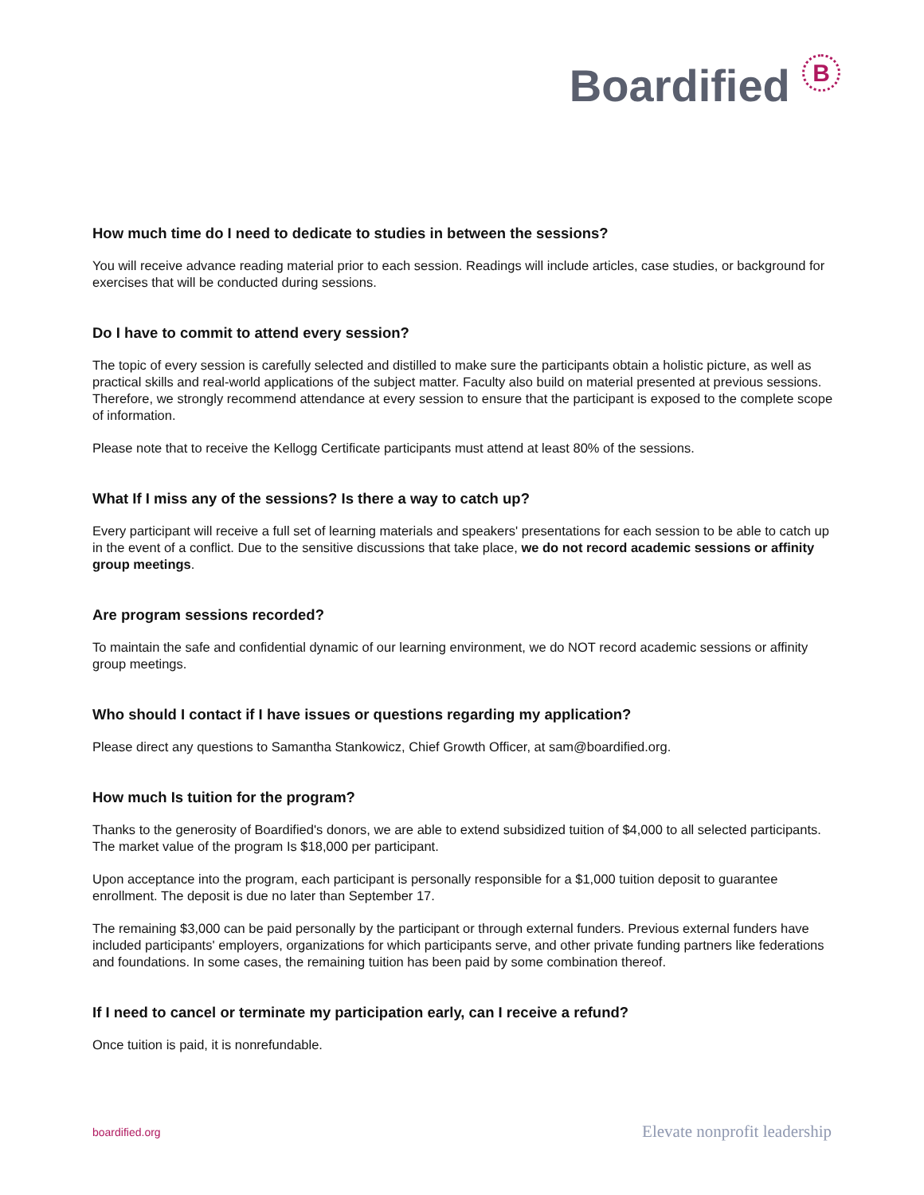Boardified B
How much time do I need to dedicate to studies in between the sessions?
You will receive advance reading material prior to each session. Readings will include articles, case studies, or background for exercises that will be conducted during sessions.
Do I have to commit to attend every session?
The topic of every session is carefully selected and distilled to make sure the participants obtain a holistic picture, as well as practical skills and real-world applications of the subject matter. Faculty also build on material presented at previous sessions. Therefore, we strongly recommend attendance at every session to ensure that the participant is exposed to the complete scope of information.
Please note that to receive the Kellogg Certificate participants must attend at least 80% of the sessions.
What If I miss any of the sessions? Is there a way to catch up?
Every participant will receive a full set of learning materials and speakers' presentations for each session to be able to catch up in the event of a conflict. Due to the sensitive discussions that take place, we do not record academic sessions or affinity group meetings.
Are program sessions recorded?
To maintain the safe and confidential dynamic of our learning environment, we do NOT record academic sessions or affinity group meetings.
Who should I contact if I have issues or questions regarding my application?
Please direct any questions to Samantha Stankowicz, Chief Growth Officer, at sam@boardified.org.
How much Is tuition for the program?
Thanks to the generosity of Boardified's donors, we are able to extend subsidized tuition of $4,000 to all selected participants. The market value of the program Is $18,000 per participant.
Upon acceptance into the program, each participant is personally responsible for a $1,000 tuition deposit to guarantee enrollment. The deposit is due no later than September 17.
The remaining $3,000 can be paid personally by the participant or through external funders. Previous external funders have included participants' employers, organizations for which participants serve, and other private funding partners like federations and foundations. In some cases, the remaining tuition has been paid by some combination thereof.
If I need to cancel or terminate my participation early, can I receive a refund?
Once tuition is paid, it is nonrefundable.
boardified.org Elevate nonprofit leadership